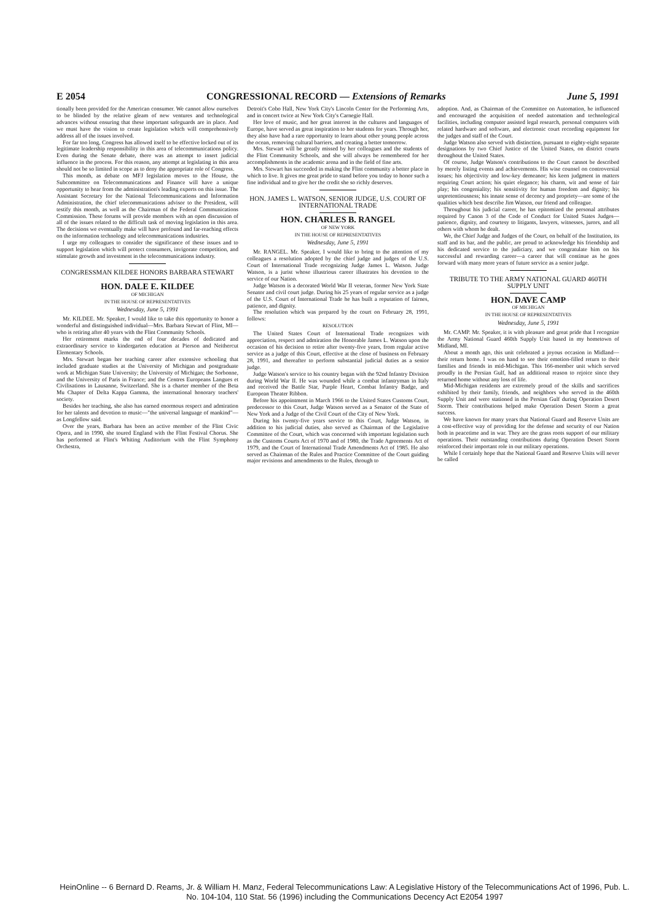E 2054 CONGRESSIONAL RECORD — Extensions of Remarks June 5, 1991
tionally been provided for the American consumer. We cannot allow ourselves to be blinded by the relative gleam of new ventures and technological advances without ensuring that these important safeguards are in place. And we must have the vision to create legislation which will comprehensively address all of the issues involved.
For far too long, Congress has allowed itself to be effective locked out of its legitimate leadership responsibility in this area of telecommunications policy. Even during the Senate debate, there was an attempt to insert judicial influence in the process. For this reason, any attempt at legislating in this area should not be so limited in scope as to deny the appropriate role of Congress.
This month, as debate on MFJ legislation moves to the House, the Subcommittee on Telecommunications and Finance will have a unique opportunity to hear from the administration's leading experts on this issue. The Assistant Secretary for the National Telecommunications and Information Administration, the chief telecommunications advisor to the President, will testify this month, as well as the Chairman of the Federal Communications Commission. These forums will provide members with an open discussion of all of the issues related to the difficult task of moving legislation in this area. The decisions we eventually make will have profound and far-reaching effects on the information technology and telecommunications industries.
I urge my colleagues to consider the significance of these issues and to support legislation which will protect consumers, invigorate competition, and stimulate growth and investment in the telecommunications industry.
CONGRESSMAN KILDEE HONORS BARBARA STEWART
HON. DALE E. KILDEE
OF MICHIGAN
IN THE HOUSE OF REPRESENTATIVES
Wednesday, June 5, 1991
Mr. KILDEE. Mr. Speaker, I would like to take this opportunity to honor a wonderful and distinguished individual—Mrs. Barbara Stewart of Flint, MI—who is retiring after 40 years with the Flint Community Schools.
Her retirement marks the end of four decades of dedicated and extraordinary service to kindergarten education at Pierson and Neithercut Elementary Schools.
Mrs. Stewart began her teaching career after extensive schooling that included graduate studies at the University of Michigan and postgraduate work at Michigan State University; the University of Michigan; the Sorbonne, and the University of Paris in France; and the Centres Europeans Langues et Civilisations in Lausanne, Switzerland. She is a charter member of the Beta Mu Chapter of Delta Kappa Gamma, the international honorary teachers' society.
Besides her teaching, she also has earned enormous respect and admiration for her talents and devotion to music—"the universal language of mankind"—as Longfellow said.
Over the years, Barbara has been an active member of the Flint Civic Opera, and in 1990, she toured England with the Flint Festival Chorus. She has performed at Flint's Whiting Auditorium with the Flint Symphony Orchestra,
Detroit's Cobo Hall, New York City's Lincoln Center for the Performing Arts, and in concert twice at New York City's Carnegie Hall.
Her love of music, and her great interest in the cultures and languages of Europe, have served as great inspiration to her students for years. Through her, they also have had a rare opportunity to learn about other young people across the ocean, removing cultural barriers, and creating a better tomorrow.
Mrs. Stewart will be greatly missed by her colleagues and the students of the Flint Community Schools, and she will always be remembered for her accomplishments in the academic arena and in the field of fine arts.
Mrs. Stewart has succeeded in making the Flint community a better place in which to live. It gives me great pride to stand before you today to honor such a fine individual and to give her the credit she so richly deserves.
HON. JAMES L. WATSON, SENIOR JUDGE, U.S. COURT OF INTERNATIONAL TRADE
HON. CHARLES B. RANGEL
OF NEW YORK
IN THE HOUSE OF REPRESENTATIVES
Wednesday, June 5, 1991
Mr. RANGEL. Mr. Speaker, I would like to bring to the attention of my colleagues a resolution adopted by the chief judge and judges of the U.S. Court of International Trade recognizing Judge James L. Watson. Judge Watson, is a jurist whose illustrious career illustrates his devotion to the service of our Nation.
Judge Watson is a decorated World War II veteran, former New York State Senator and civil court judge. During his 25 years of regular service as a judge of the U.S. Court of International Trade he has built a reputation of fairnes, patience, and dignity.
The resolution which was prepared by the court on February 28, 1991, follows:
RESOLUTION
The United States Court of International Trade recognizes with appreciation, respect and admiration the Honorable James L. Watson upon the occasion of his decision to retire after twenty-five years, from regular active service as a judge of this Court, effective at the close of business on February 28, 1991, and thereafter to perform substantial judicial duties as a senior judge.
Judge Watson's service to his country began with the 92nd Infantry Division during World War II. He was wounded while a combat infantryman in Italy and received the Battle Star, Purple Heart, Combat Infantry Badge, and European Theater Ribbon.
Before his appointment in March 1966 to the United States Customs Court, predecessor to this Court, Judge Watson served as a Senator of the State of New York and a Judge of the Civil Court of the City of New York.
During his twenty-five years service to this Court, Judge Watson, in addition to his judicial duties, also served as Chairman of the Legislative Committee of the Court, which was concerned with important legislation such as the Customs Courts Act of 1970 and of 1980, the Trade Agreements Act of 1979, and the Court of International Trade Amendments Act of 1985. He also served as Chairman of the Rules and Practice Committee of the Court guiding major revisions and amendments to the Rules, through to
adoption. And, as Chairman of the Committee on Automation, he influenced and encouraged the acquisition of needed automation and technological facilities, including computer assisted legal research, personal computers with related hardware and software, and electronic court recording equipment for the judges and staff of the Court.
Judge Watson also served with distinction, pursuant to eighty-eight separate designations by two Chief Justice of the United States, on district courts throughout the United States.
Of course, Judge Watson's contributions to the Court cannot be described by merely listing events and achievements. His wise counsel on controversial issues; his objectivity and low-key demeanor; his keen judgment in matters requiring Court action; his quiet elegance; his charm, wit and sense of fair play; his congeniality; his sensitivity for human freedom and dignity; his unpretentiousness; his innate sense of decency and propriety—are some of the qualities which best describe Jim Watson, our friend and colleague.
Throughout his judicial career, he has epitomized the personal attributes required by Canon 3 of the Code of Conduct for United States Judges—patience, dignity, and courtesy to litigants, lawyers, witnesses, jurors, and all others with whom he dealt.
We, the Chief Judge and Judges of the Court, on behalf of the Institution, its staff and its bar, and the public, are proud to acknowledge his friendship and his dedicated service to the judiciary, and we congratulate him on his successful and rewarding career—a career that will continue as he goes forward with many more years of future service as a senior judge.
TRIBUTE TO THE ARMY NATIONAL GUARD 460TH SUPPLY UNIT
HON. DAVE CAMP
OF MICHIGAN
IN THE HOUSE OF REPRESENTATIVES
Wednesday, June 5, 1991
Mr. CAMP. Mr. Speaker, it is with pleasure and great pride that I recognize the Army National Guard 460th Supply Unit based in my hometown of Midland, MI.
About a month ago, this unit celebrated a joyous occasion in Midland—their return home. I was on hand to see their emotion-filled return to their families and friends in mid-Michigan. This 166-member unit which served proudly in the Persian Gulf, had an additional reason to rejoice since they returned home without any loss of life.
Mid-Michigan residents are extremely proud of the skills and sacrifices exhibited by their family, friends, and neighbors who served in the 460th Supply Unit and were stationed in the Persian Gulf during Operation Desert Storm. Their contributions helped make Operation Desert Storm a great success.
We have known for many years that National Guard and Reserve Units are a cost-effective way of providing for the defense and security of our Nation both in peacetime and in war. They are the grass roots support of our military operations. Their outstanding contributions during Operation Desert Storm reinforced their important role in our military operations.
While I certainly hope that the National Guard and Reserve Units will never be called
HeinOnline -- 6 Bernard D. Reams, Jr. & William H. Manz, Federal Telecommunications Law: A Legislative History of the Telecommunications Act of 1996, Pub. L. No. 104-104, 110 Stat. 56 (1996) including the Communications Decency Act E2054 1997